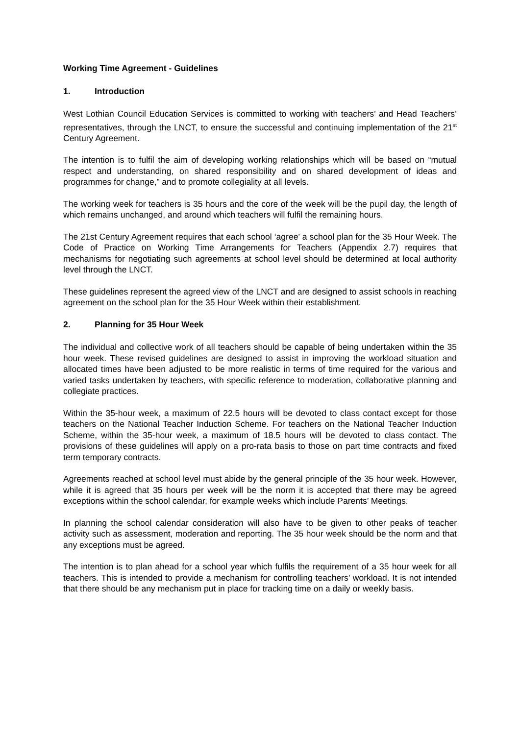Working Time Agreement - Guidelines
1. Introduction
West Lothian Council Education Services is committed to working with teachers’ and Head Teachers’ representatives, through the LNCT, to ensure the successful and continuing implementation of the 21<sup>st</sup> Century Agreement.
The intention is to fulfil the aim of developing working relationships which will be based on “mutual respect and understanding, on shared responsibility and on shared development of ideas and programmes for change,” and to promote collegiality at all levels.
The working week for teachers is 35 hours and the core of the week will be the pupil day, the length of which remains unchanged, and around which teachers will fulfil the remaining hours.
The 21st Century Agreement requires that each school ‘agree’ a school plan for the 35 Hour Week. The Code of Practice on Working Time Arrangements for Teachers (Appendix 2.7) requires that mechanisms for negotiating such agreements at school level should be determined at local authority level through the LNCT.
These guidelines represent the agreed view of the LNCT and are designed to assist schools in reaching agreement on the school plan for the 35 Hour Week within their establishment.
2. Planning for 35 Hour Week
The individual and collective work of all teachers should be capable of being undertaken within the 35 hour week. These revised guidelines are designed to assist in improving the workload situation and allocated times have been adjusted to be more realistic in terms of time required for the various and varied tasks undertaken by teachers, with specific reference to moderation, collaborative planning and collegiate practices.
Within the 35-hour week, a maximum of 22.5 hours will be devoted to class contact except for those teachers on the National Teacher Induction Scheme. For teachers on the National Teacher Induction Scheme, within the 35-hour week, a maximum of 18.5 hours will be devoted to class contact. The provisions of these guidelines will apply on a pro-rata basis to those on part time contracts and fixed term temporary contracts.
Agreements reached at school level must abide by the general principle of the 35 hour week. However, while it is agreed that 35 hours per week will be the norm it is accepted that there may be agreed exceptions within the school calendar, for example weeks which include Parents’ Meetings.
In planning the school calendar consideration will also have to be given to other peaks of teacher activity such as assessment, moderation and reporting. The 35 hour week should be the norm and that any exceptions must be agreed.
The intention is to plan ahead for a school year which fulfils the requirement of a 35 hour week for all teachers. This is intended to provide a mechanism for controlling teachers’ workload. It is not intended that there should be any mechanism put in place for tracking time on a daily or weekly basis.